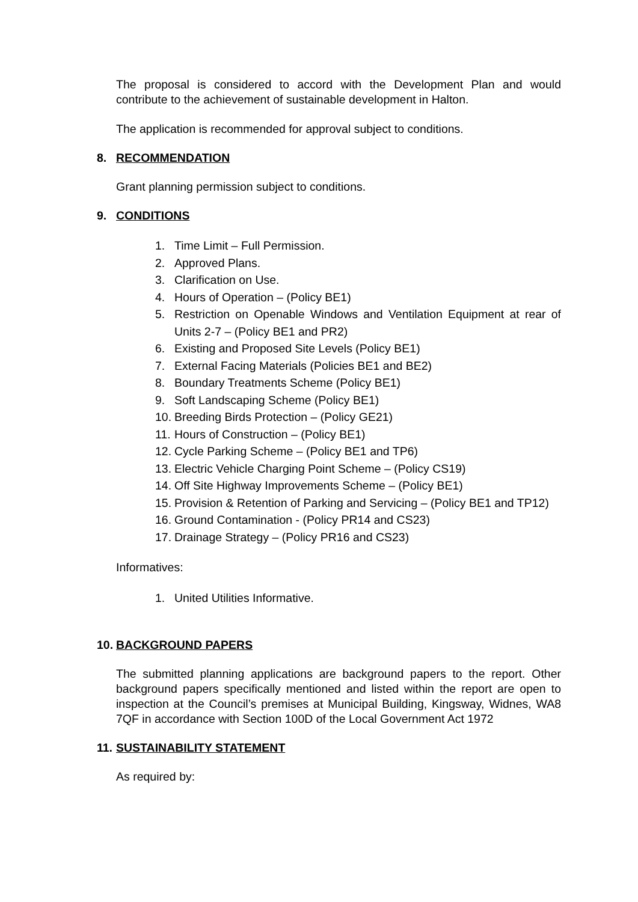The proposal is considered to accord with the Development Plan and would contribute to the achievement of sustainable development in Halton.
The application is recommended for approval subject to conditions.
8. RECOMMENDATION
Grant planning permission subject to conditions.
9. CONDITIONS
1. Time Limit – Full Permission.
2. Approved Plans.
3. Clarification on Use.
4. Hours of Operation – (Policy BE1)
5. Restriction on Openable Windows and Ventilation Equipment at rear of Units 2-7 – (Policy BE1 and PR2)
6. Existing and Proposed Site Levels (Policy BE1)
7. External Facing Materials (Policies BE1 and BE2)
8. Boundary Treatments Scheme (Policy BE1)
9. Soft Landscaping Scheme (Policy BE1)
10. Breeding Birds Protection – (Policy GE21)
11. Hours of Construction – (Policy BE1)
12. Cycle Parking Scheme – (Policy BE1 and TP6)
13. Electric Vehicle Charging Point Scheme – (Policy CS19)
14. Off Site Highway Improvements Scheme – (Policy BE1)
15. Provision & Retention of Parking and Servicing – (Policy BE1 and TP12)
16. Ground Contamination - (Policy PR14 and CS23)
17. Drainage Strategy – (Policy PR16 and CS23)
Informatives:
1. United Utilities Informative.
10. BACKGROUND PAPERS
The submitted planning applications are background papers to the report. Other background papers specifically mentioned and listed within the report are open to inspection at the Council’s premises at Municipal Building, Kingsway, Widnes, WA8 7QF in accordance with Section 100D of the Local Government Act 1972
11. SUSTAINABILITY STATEMENT
As required by: